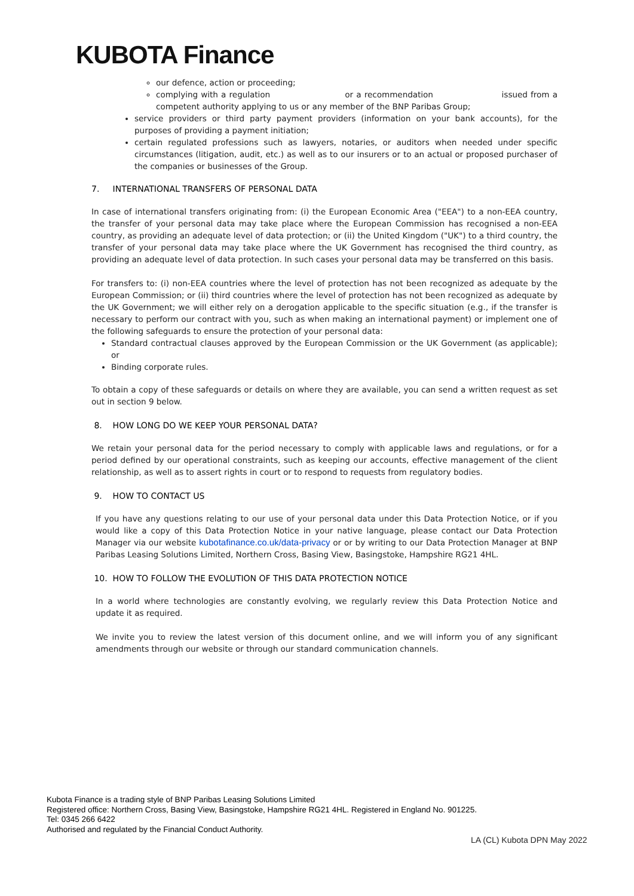KUBOTA Finance
our defence, action or proceeding;
complying with a regulation or a recommendation issued from a competent authority applying to us or any member of the BNP Paribas Group;
service providers or third party payment providers (information on your bank accounts), for the purposes of providing a payment initiation;
certain regulated professions such as lawyers, notaries, or auditors when needed under specific circumstances (litigation, audit, etc.) as well as to our insurers or to an actual or proposed purchaser of the companies or businesses of the Group.
7. INTERNATIONAL TRANSFERS OF PERSONAL DATA
In case of international transfers originating from: (i) the European Economic Area ("EEA") to a non-EEA country, the transfer of your personal data may take place where the European Commission has recognised a non-EEA country, as providing an adequate level of data protection; or (ii) the United Kingdom ("UK") to a third country, the transfer of your personal data may take place where the UK Government has recognised the third country, as providing an adequate level of data protection. In such cases your personal data may be transferred on this basis.
For transfers to: (i) non-EEA countries where the level of protection has not been recognized as adequate by the European Commission; or (ii) third countries where the level of protection has not been recognized as adequate by the UK Government; we will either rely on a derogation applicable to the specific situation (e.g., if the transfer is necessary to perform our contract with you, such as when making an international payment) or implement one of the following safeguards to ensure the protection of your personal data:
Standard contractual clauses approved by the European Commission or the UK Government (as applicable); or
Binding corporate rules.
To obtain a copy of these safeguards or details on where they are available, you can send a written request as set out in section 9 below.
8. HOW LONG DO WE KEEP YOUR PERSONAL DATA?
We retain your personal data for the period necessary to comply with applicable laws and regulations, or for a period defined by our operational constraints, such as keeping our accounts, effective management of the client relationship, as well as to assert rights in court or to respond to requests from regulatory bodies.
9. HOW TO CONTACT US
If you have any questions relating to our use of your personal data under this Data Protection Notice, or if you would like a copy of this Data Protection Notice in your native language, please contact our Data Protection Manager via our website kubotafinance.co.uk/data-privacy or or by writing to our Data Protection Manager at BNP Paribas Leasing Solutions Limited, Northern Cross, Basing View, Basingstoke, Hampshire RG21 4HL.
10. HOW TO FOLLOW THE EVOLUTION OF THIS DATA PROTECTION NOTICE
In a world where technologies are constantly evolving, we regularly review this Data Protection Notice and update it as required.
We invite you to review the latest version of this document online, and we will inform you of any significant amendments through our website or through our standard communication channels.
Kubota Finance is a trading style of BNP Paribas Leasing Solutions Limited
Registered office: Northern Cross, Basing View, Basingstoke, Hampshire RG21 4HL. Registered in England No. 901225.
Tel: 0345 266 6422
Authorised and regulated by the Financial Conduct Authority.
LA (CL) Kubota DPN May 2022